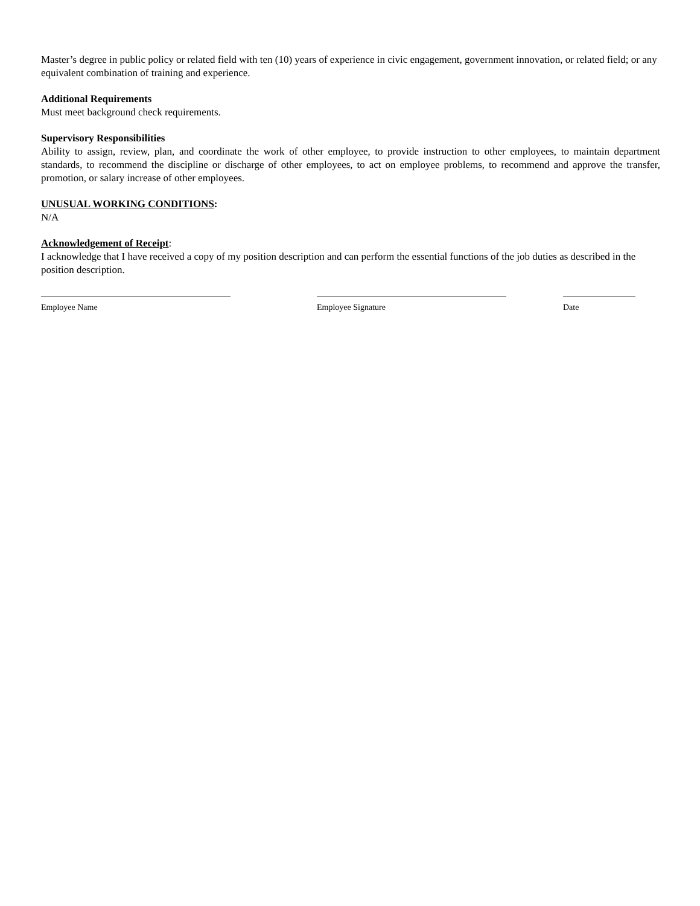Master’s degree in public policy or related field with ten (10) years of experience in civic engagement, government innovation, or related field; or any equivalent combination of training and experience.
Additional Requirements
Must meet background check requirements.
Supervisory Responsibilities
Ability to assign, review, plan, and coordinate the work of other employee, to provide instruction to other employees, to maintain department standards, to recommend the discipline or discharge of other employees, to act on employee problems, to recommend and approve the transfer, promotion, or salary increase of other employees.
UNUSUAL WORKING CONDITIONS:
N/A
Acknowledgement of Receipt:
I acknowledge that I have received a copy of my position description and can perform the essential functions of the job duties as described in the position description.
Employee Name Employee Signature Date